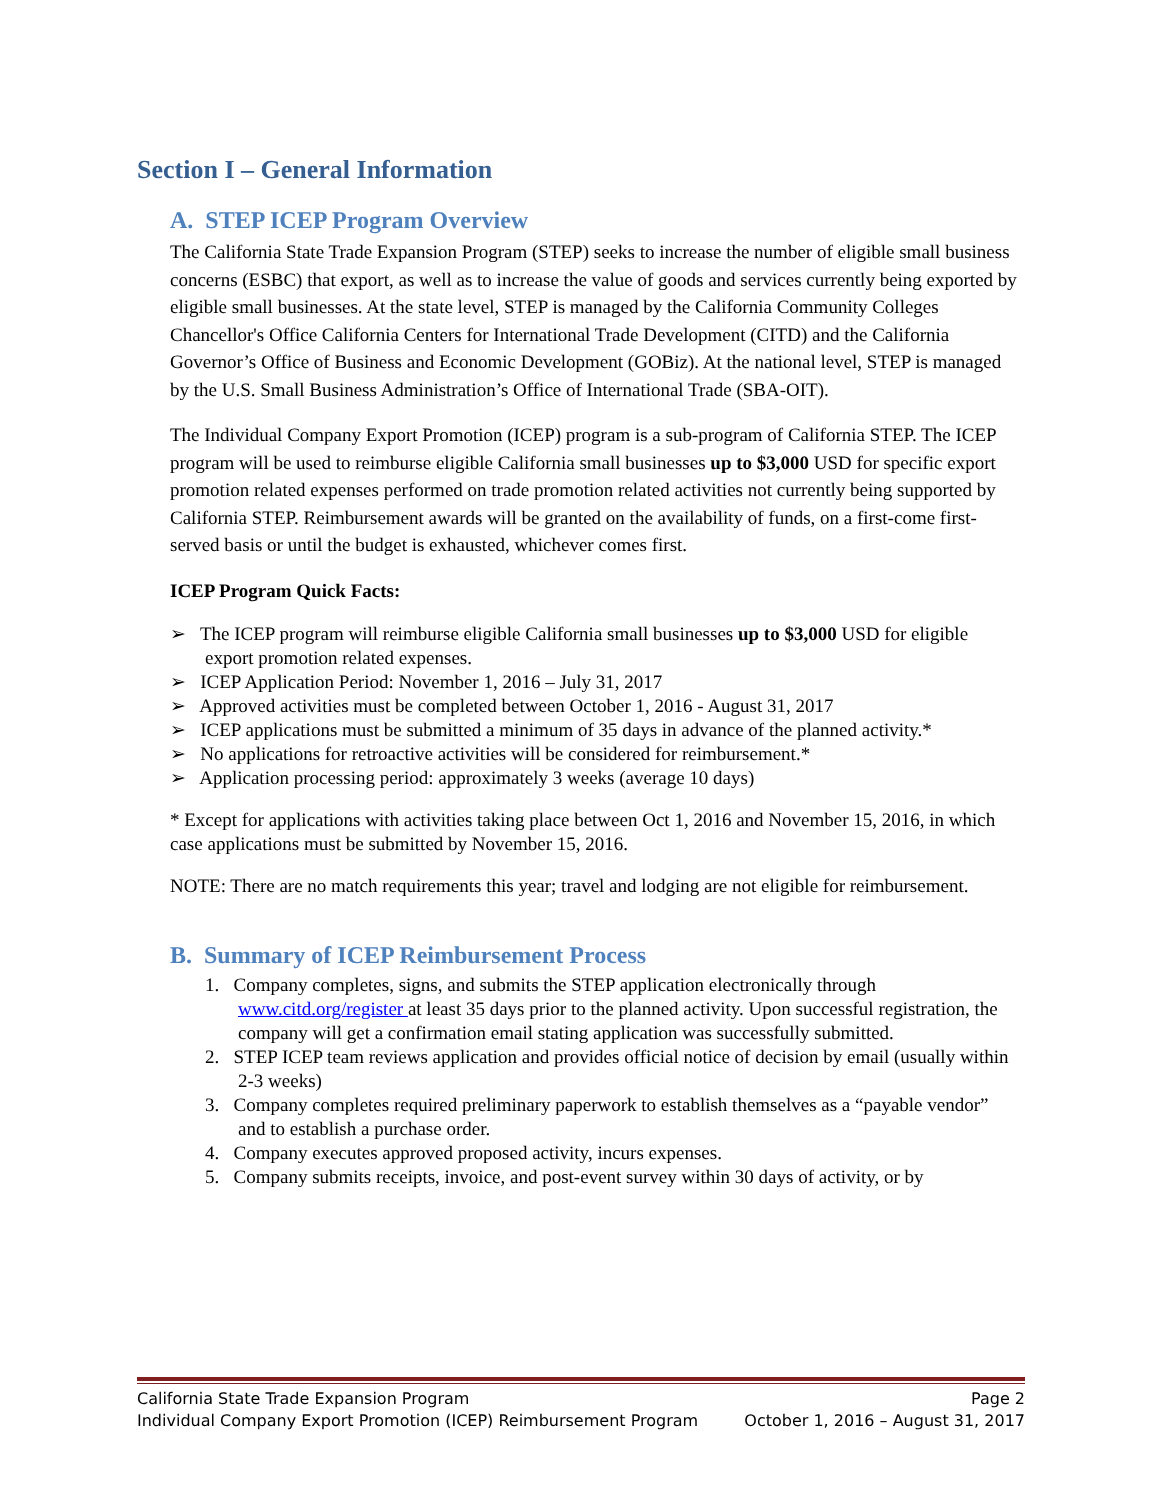Section I – General Information
A. STEP ICEP Program Overview
The California State Trade Expansion Program (STEP) seeks to increase the number of eligible small business concerns (ESBC) that export, as well as to increase the value of goods and services currently being exported by eligible small businesses. At the state level, STEP is managed by the California Community Colleges Chancellor's Office California Centers for International Trade Development (CITD) and the California Governor’s Office of Business and Economic Development (GOBiz). At the national level, STEP is managed by the U.S. Small Business Administration’s Office of International Trade (SBA-OIT).
The Individual Company Export Promotion (ICEP) program is a sub-program of California STEP. The ICEP program will be used to reimburse eligible California small businesses up to $3,000 USD for specific export promotion related expenses performed on trade promotion related activities not currently being supported by California STEP. Reimbursement awards will be granted on the availability of funds, on a first-come first-served basis or until the budget is exhausted, whichever comes first.
ICEP Program Quick Facts:
➢ The ICEP program will reimburse eligible California small businesses up to $3,000 USD for eligible export promotion related expenses.
➢ ICEP Application Period: November 1, 2016 – July 31, 2017
➢ Approved activities must be completed between October 1, 2016 - August 31, 2017
➢ ICEP applications must be submitted a minimum of 35 days in advance of the planned activity.*
➢ No applications for retroactive activities will be considered for reimbursement.*
➢ Application processing period: approximately 3 weeks (average 10 days)
* Except for applications with activities taking place between Oct 1, 2016 and November 15, 2016, in which case applications must be submitted by November 15, 2016.
NOTE: There are no match requirements this year; travel and lodging are not eligible for reimbursement.
B. Summary of ICEP Reimbursement Process
1. Company completes, signs, and submits the STEP application electronically through www.citd.org/register at least 35 days prior to the planned activity. Upon successful registration, the company will get a confirmation email stating application was successfully submitted.
2. STEP ICEP team reviews application and provides official notice of decision by email (usually within 2-3 weeks)
3. Company completes required preliminary paperwork to establish themselves as a “payable vendor” and to establish a purchase order.
4. Company executes approved proposed activity, incurs expenses.
5. Company submits receipts, invoice, and post-event survey within 30 days of activity, or by
California State Trade Expansion Program Page 2
Individual Company Export Promotion (ICEP) Reimbursement Program October 1, 2016 – August 31, 2017